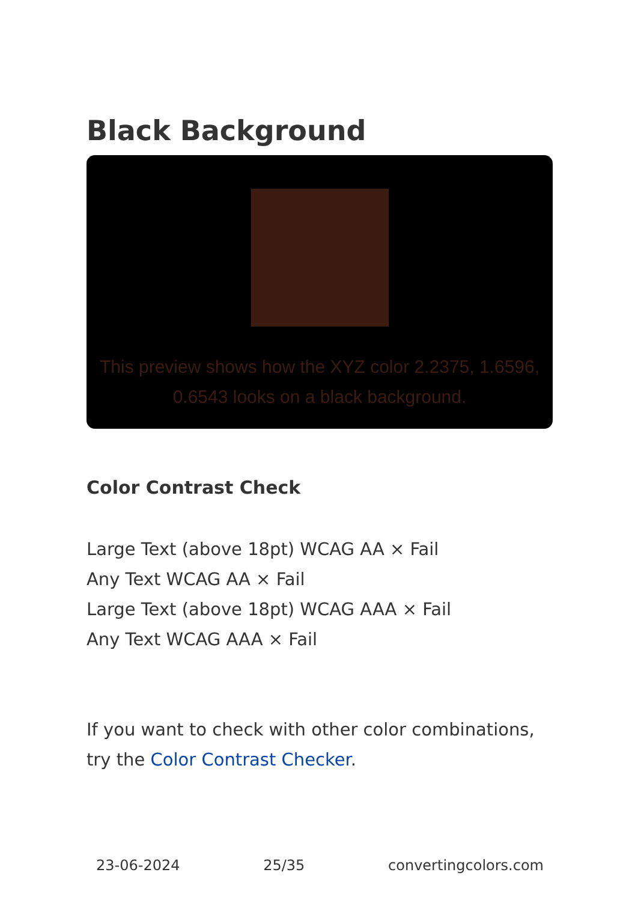Black Background
This preview shows how the XYZ color 2.2375, 1.6596, 0.6543 looks on a black background.
Color Contrast Check
Large Text (above 18pt) WCAG AA × Fail
Any Text WCAG AA × Fail
Large Text (above 18pt) WCAG AAA × Fail
Any Text WCAG AAA × Fail
If you want to check with other color combinations, try the Color Contrast Checker.
23-06-2024 25/35 convertingcolors.com